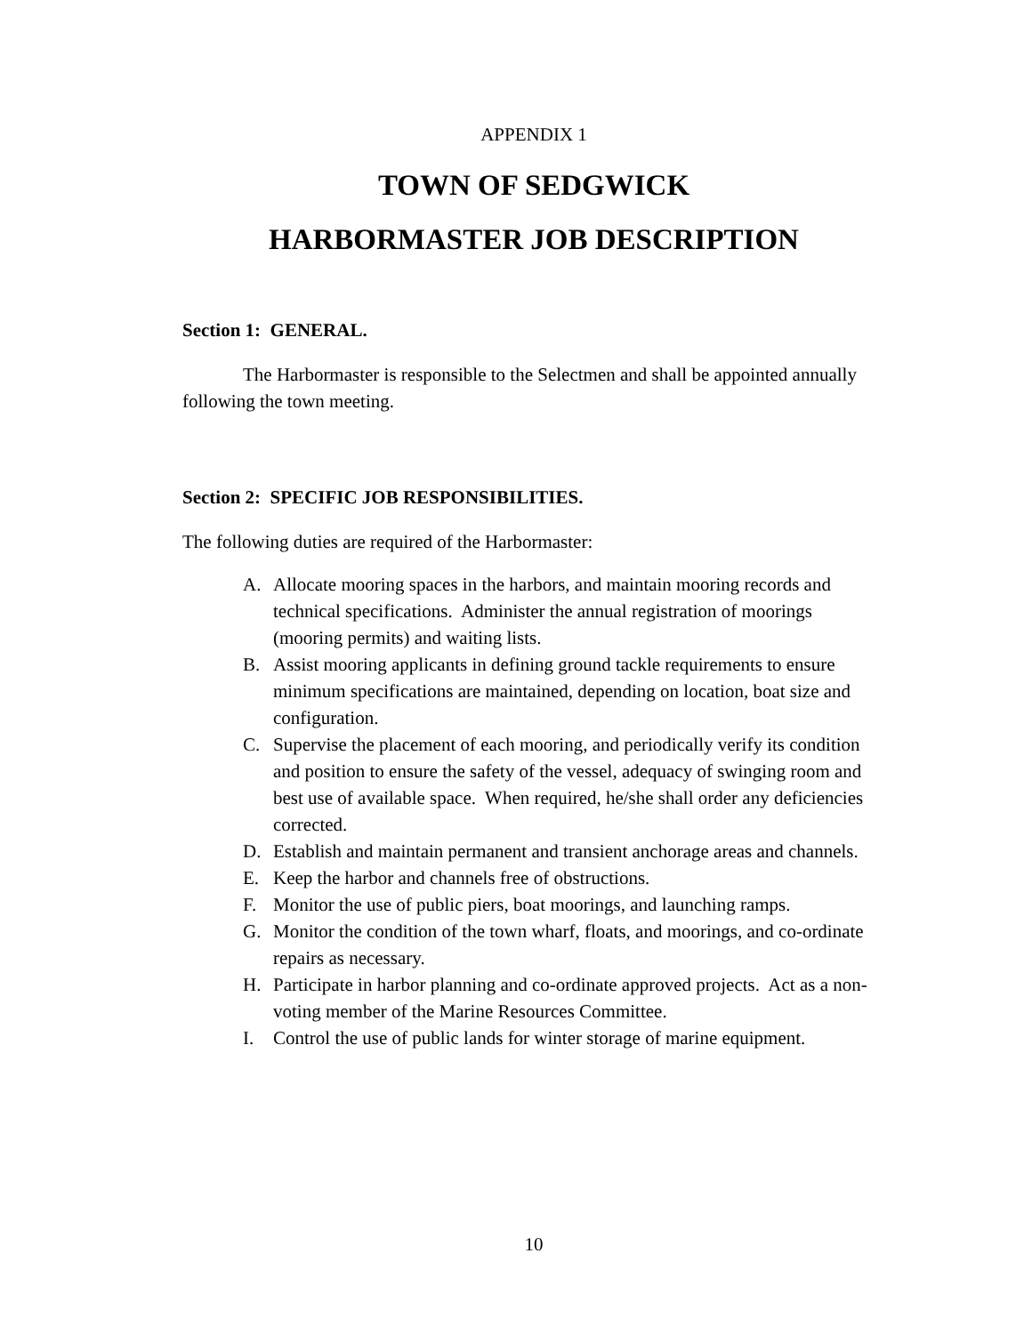APPENDIX 1
TOWN OF SEDGWICK
HARBORMASTER JOB DESCRIPTION
Section 1: GENERAL.
The Harbormaster is responsible to the Selectmen and shall be appointed annually following the town meeting.
Section 2: SPECIFIC JOB RESPONSIBILITIES.
The following duties are required of the Harbormaster:
A. Allocate mooring spaces in the harbors, and maintain mooring records and technical specifications. Administer the annual registration of moorings (mooring permits) and waiting lists.
B. Assist mooring applicants in defining ground tackle requirements to ensure minimum specifications are maintained, depending on location, boat size and configuration.
C. Supervise the placement of each mooring, and periodically verify its condition and position to ensure the safety of the vessel, adequacy of swinging room and best use of available space. When required, he/she shall order any deficiencies corrected.
D. Establish and maintain permanent and transient anchorage areas and channels.
E. Keep the harbor and channels free of obstructions.
F. Monitor the use of public piers, boat moorings, and launching ramps.
G. Monitor the condition of the town wharf, floats, and moorings, and co-ordinate repairs as necessary.
H. Participate in harbor planning and co-ordinate approved projects. Act as a non-voting member of the Marine Resources Committee.
I. Control the use of public lands for winter storage of marine equipment.
10